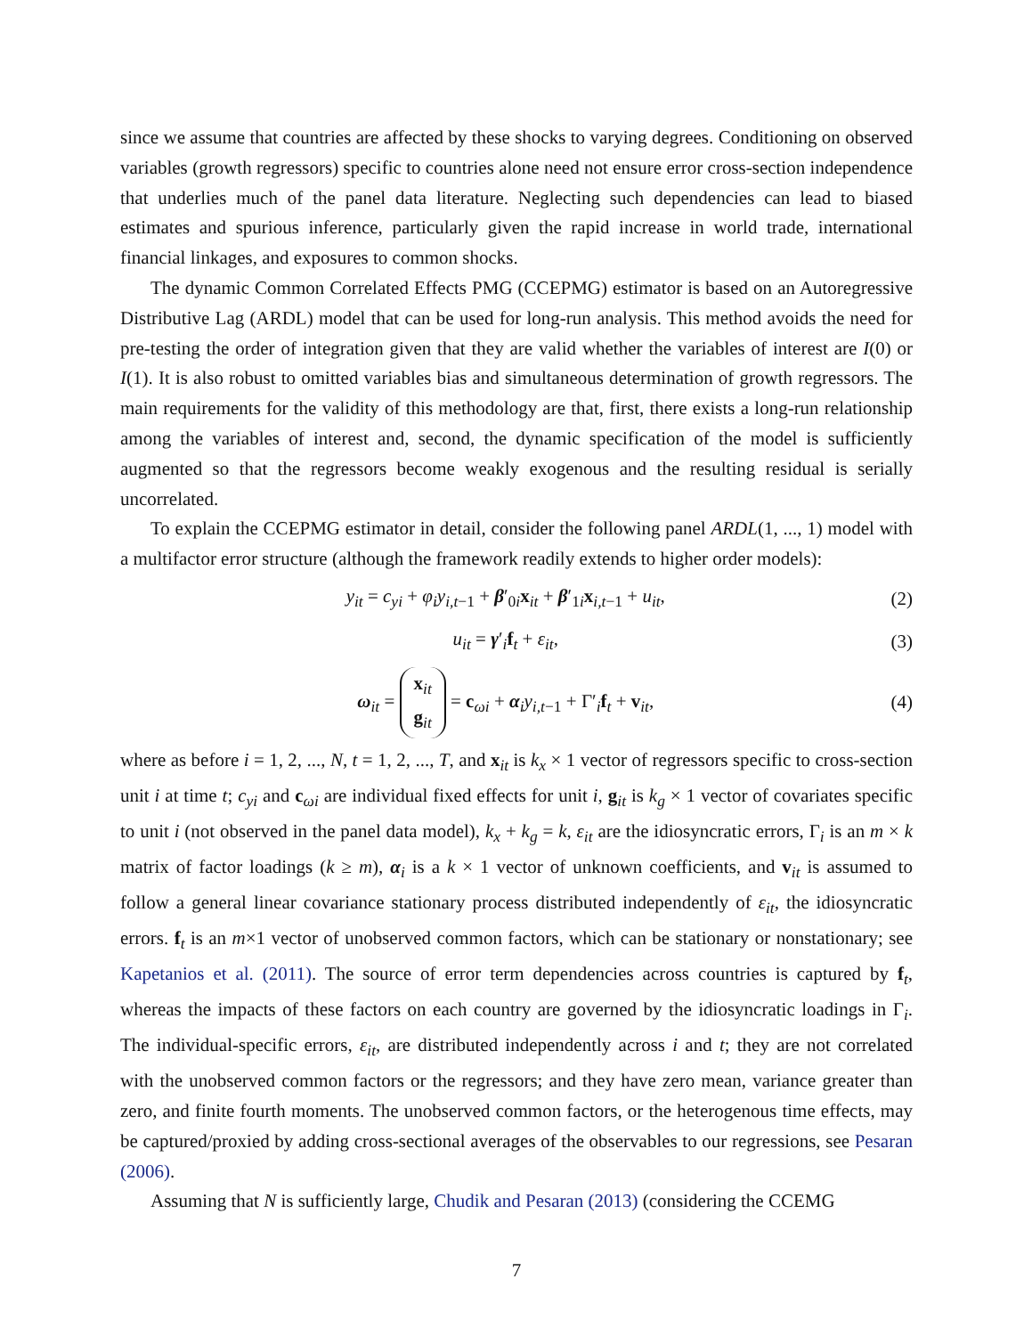since we assume that countries are affected by these shocks to varying degrees. Conditioning on observed variables (growth regressors) specific to countries alone need not ensure error cross-section independence that underlies much of the panel data literature. Neglecting such dependencies can lead to biased estimates and spurious inference, particularly given the rapid increase in world trade, international financial linkages, and exposures to common shocks.
The dynamic Common Correlated Effects PMG (CCEPMG) estimator is based on an Autoregressive Distributive Lag (ARDL) model that can be used for long-run analysis. This method avoids the need for pre-testing the order of integration given that they are valid whether the variables of interest are I(0) or I(1). It is also robust to omitted variables bias and simultaneous determination of growth regressors. The main requirements for the validity of this methodology are that, first, there exists a long-run relationship among the variables of interest and, second, the dynamic specification of the model is sufficiently augmented so that the regressors become weakly exogenous and the resulting residual is serially uncorrelated.
To explain the CCEPMG estimator in detail, consider the following panel ARDL(1, ..., 1) model with a multifactor error structure (although the framework readily extends to higher order models):
y<sub>it</sub> = c<sub>yi</sub> + φ<sub>i</sub>y<sub>i,t</sub><sub>−1</sub> + β′<sub>0i</sub>x<sub>it</sub> + β′<sub>1i</sub>x<sub>i,t−1</sub> + u<sub>it</sub>, (2)
u<sub>it</sub> = γ′<sub>i</sub>f<sub>t</sub> + ε<sub>it</sub>, (3)
ω<sub>it</sub> = x<sub>it</sub>
g<sub>it</sub> = c<sub>ωi</sub> + α<sub>i</sub>y<sub>i,t</sub><sub>−1</sub> + Γ′<sub>i</sub>f<sub>t</sub> + v<sub>it</sub>, (4)
where as before i = 1, 2, ..., N, t = 1, 2, ..., T, and x<sub>it</sub> is k<sub>x</sub> × 1 vector of regressors specific to cross-section unit i at time t; c<sub>yi</sub> and c<sub>ωi</sub> are individual fixed effects for unit i, g<sub>it</sub> is k<sub>g</sub> × 1 vector of covariates specific to unit i (not observed in the panel data model), k<sub>x</sub> + k<sub>g</sub> = k, ε<sub>it</sub> are the idiosyncratic errors, Γ<sub>i</sub> is an m × k matrix of factor loadings (k ≥ m), α<sub>i</sub> is a k × 1 vector of unknown coefficients, and v<sub>it</sub> is assumed to follow a general linear covariance stationary process distributed independently of ε<sub>it</sub>, the idiosyncratic errors. f<sub>t</sub> is an m×1 vector of unobserved common factors, which can be stationary or nonstationary; see Kapetanios et al. (2011). The source of error term dependencies across countries is captured by f<sub>t</sub>, whereas the impacts of these factors on each country are governed by the idiosyncratic loadings in Γ<sub>i</sub>. The individual-specific errors, ε<sub>it</sub>, are distributed independently across i and t; they are not correlated with the unobserved common factors or the regressors; and they have zero mean, variance greater than zero, and finite fourth moments. The unobserved common factors, or the heterogenous time effects, may be captured/proxied by adding cross-sectional averages of the observables to our regressions, see Pesaran (2006).
Assuming that N is sufficiently large, Chudik and Pesaran (2013) (considering the CCEMG
7